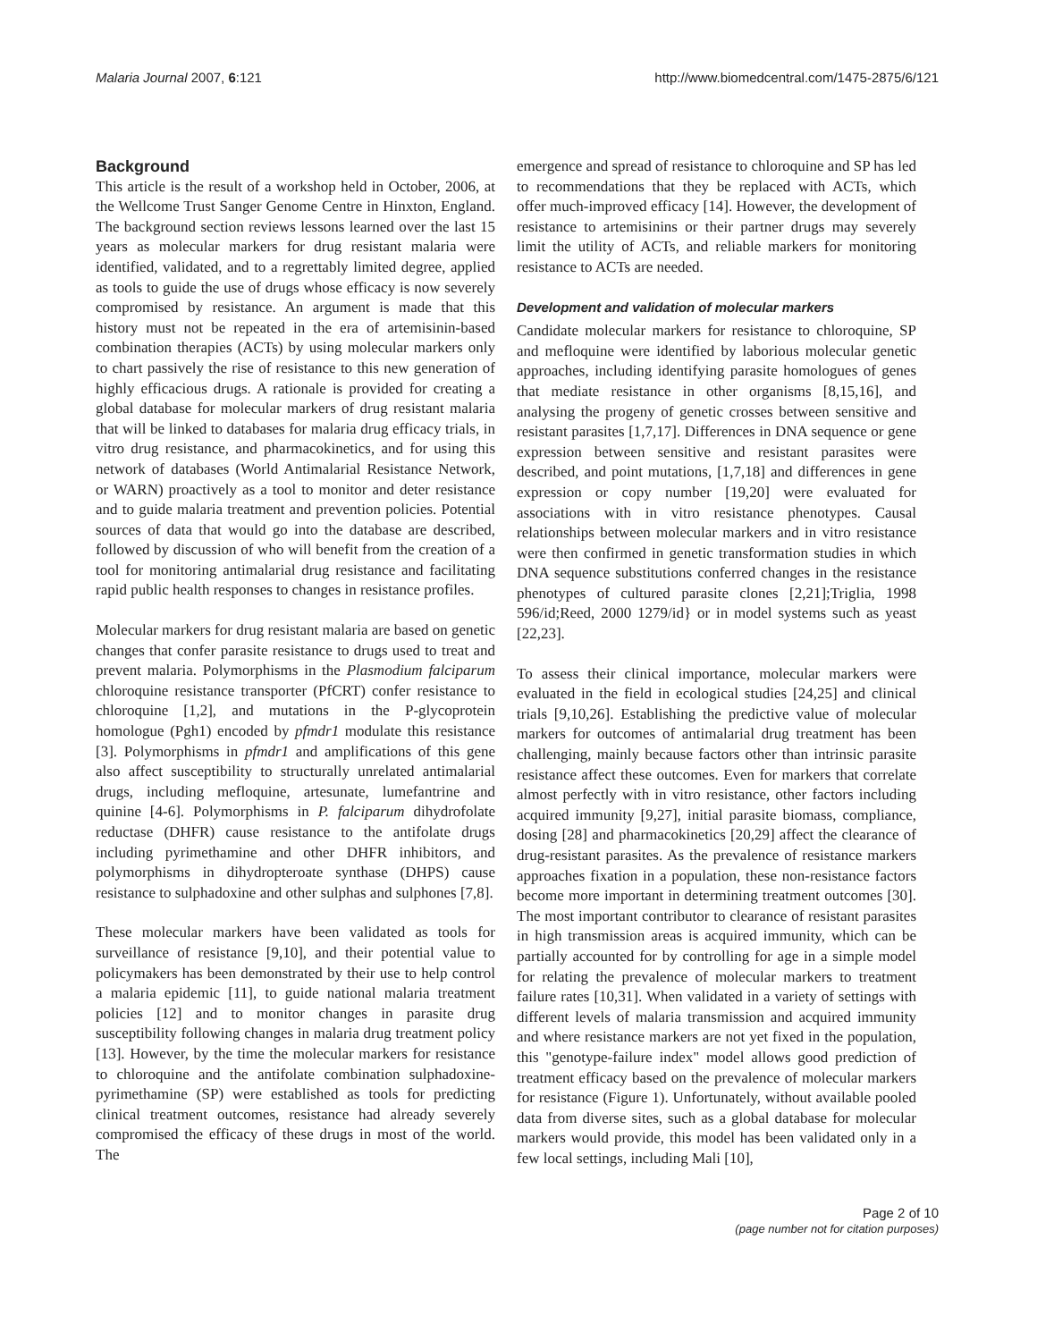Malaria Journal 2007, 6:121 http://www.biomedcentral.com/1475-2875/6/121
Background
This article is the result of a workshop held in October, 2006, at the Wellcome Trust Sanger Genome Centre in Hinxton, England. The background section reviews lessons learned over the last 15 years as molecular markers for drug resistant malaria were identified, validated, and to a regrettably limited degree, applied as tools to guide the use of drugs whose efficacy is now severely compromised by resistance. An argument is made that this history must not be repeated in the era of artemisinin-based combination therapies (ACTs) by using molecular markers only to chart passively the rise of resistance to this new generation of highly efficacious drugs. A rationale is provided for creating a global database for molecular markers of drug resistant malaria that will be linked to databases for malaria drug efficacy trials, in vitro drug resistance, and pharmacokinetics, and for using this network of databases (World Antimalarial Resistance Network, or WARN) proactively as a tool to monitor and deter resistance and to guide malaria treatment and prevention policies. Potential sources of data that would go into the database are described, followed by discussion of who will benefit from the creation of a tool for monitoring antimalarial drug resistance and facilitating rapid public health responses to changes in resistance profiles.
Molecular markers for drug resistant malaria are based on genetic changes that confer parasite resistance to drugs used to treat and prevent malaria. Polymorphisms in the Plasmodium falciparum chloroquine resistance transporter (PfCRT) confer resistance to chloroquine [1,2], and mutations in the P-glycoprotein homologue (Pgh1) encoded by pfmdr1 modulate this resistance [3]. Polymorphisms in pfmdr1 and amplifications of this gene also affect susceptibility to structurally unrelated antimalarial drugs, including mefloquine, artesunate, lumefantrine and quinine [4-6]. Polymorphisms in P. falciparum dihydrofolate reductase (DHFR) cause resistance to the antifolate drugs including pyrimethamine and other DHFR inhibitors, and polymorphisms in dihydropteroate synthase (DHPS) cause resistance to sulphadoxine and other sulphas and sulphones [7,8].
These molecular markers have been validated as tools for surveillance of resistance [9,10], and their potential value to policymakers has been demonstrated by their use to help control a malaria epidemic [11], to guide national malaria treatment policies [12] and to monitor changes in parasite drug susceptibility following changes in malaria drug treatment policy [13]. However, by the time the molecular markers for resistance to chloroquine and the antifolate combination sulphadoxine-pyrimethamine (SP) were established as tools for predicting clinical treatment outcomes, resistance had already severely compromised the efficacy of these drugs in most of the world. The
emergence and spread of resistance to chloroquine and SP has led to recommendations that they be replaced with ACTs, which offer much-improved efficacy [14]. However, the development of resistance to artemisinins or their partner drugs may severely limit the utility of ACTs, and reliable markers for monitoring resistance to ACTs are needed.
Development and validation of molecular markers
Candidate molecular markers for resistance to chloroquine, SP and mefloquine were identified by laborious molecular genetic approaches, including identifying parasite homologues of genes that mediate resistance in other organisms [8,15,16], and analysing the progeny of genetic crosses between sensitive and resistant parasites [1,7,17]. Differences in DNA sequence or gene expression between sensitive and resistant parasites were described, and point mutations, [1,7,18] and differences in gene expression or copy number [19,20] were evaluated for associations with in vitro resistance phenotypes. Causal relationships between molecular markers and in vitro resistance were then confirmed in genetic transformation studies in which DNA sequence substitutions conferred changes in the resistance phenotypes of cultured parasite clones [2,21];Triglia, 1998 596/id;Reed, 2000 1279/id} or in model systems such as yeast [22,23].
To assess their clinical importance, molecular markers were evaluated in the field in ecological studies [24,25] and clinical trials [9,10,26]. Establishing the predictive value of molecular markers for outcomes of antimalarial drug treatment has been challenging, mainly because factors other than intrinsic parasite resistance affect these outcomes. Even for markers that correlate almost perfectly with in vitro resistance, other factors including acquired immunity [9,27], initial parasite biomass, compliance, dosing [28] and pharmacokinetics [20,29] affect the clearance of drug-resistant parasites. As the prevalence of resistance markers approaches fixation in a population, these non-resistance factors become more important in determining treatment outcomes [30]. The most important contributor to clearance of resistant parasites in high transmission areas is acquired immunity, which can be partially accounted for by controlling for age in a simple model for relating the prevalence of molecular markers to treatment failure rates [10,31]. When validated in a variety of settings with different levels of malaria transmission and acquired immunity and where resistance markers are not yet fixed in the population, this "genotype-failure index" model allows good prediction of treatment efficacy based on the prevalence of molecular markers for resistance (Figure 1). Unfortunately, without available pooled data from diverse sites, such as a global database for molecular markers would provide, this model has been validated only in a few local settings, including Mali [10],
Page 2 of 10
(page number not for citation purposes)